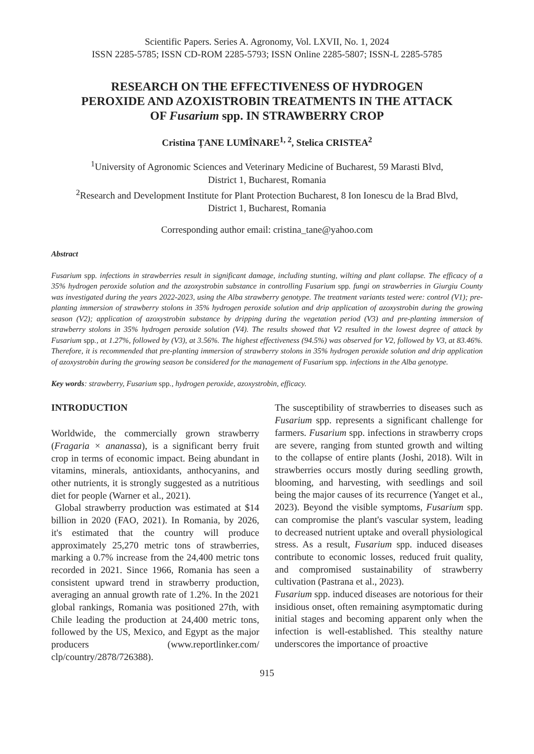Scientific Papers. Series A. Agronomy, Vol. LXVII, No. 1, 2024
ISSN 2285-5785; ISSN CD-ROM 2285-5793; ISSN Online 2285-5807; ISSN-L 2285-5785
RESEARCH ON THE EFFECTIVENESS OF HYDROGEN
PEROXIDE AND AZOXISTROBIN TREATMENTS IN THE ATTACK
OF Fusarium spp. IN STRAWBERRY CROP
Cristina ȚANE LUMÎNARE<sup>1, 2</sup>, Stelica CRISTEA<sup>2</sup>
<sup>1</sup> University of Agronomic Sciences and Veterinary Medicine of Bucharest, 59 Marasti Blvd,
District 1, Bucharest, Romania
<sup>2</sup> Research and Development Institute for Plant Protection Bucharest, 8 Ion Ionescu de la Brad Blvd,
District 1, Bucharest, Romania
Corresponding author email: cristina_tane@yahoo.com
Abstract
Fusarium spp. infections in strawberries result in significant damage, including stunting, wilting and plant collapse. The efficacy of a 35% hydrogen peroxide solution and the azoxystrobin substance in controlling Fusarium spp. fungi on strawberries in Giurgiu County was investigated during the years 2022-2023, using the Alba strawberry genotype. The treatment variants tested were: control (V1); pre-planting immersion of strawberry stolons in 35% hydrogen peroxide solution and drip application of azoxystrobin during the growing season (V2); application of azoxystrobin substance by dripping during the vegetation period (V3) and pre-planting immersion of strawberry stolons in 35% hydrogen peroxide solution (V4). The results showed that V2 resulted in the lowest degree of attack by Fusarium spp., at 1.27%, followed by (V3), at 3.56%. The highest effectiveness (94.5%) was observed for V2, followed by V3, at 83.46%. Therefore, it is recommended that pre-planting immersion of strawberry stolons in 35% hydrogen peroxide solution and drip application of azoxystrobin during the growing season be considered for the management of Fusarium spp. infections in the Alba genotype.
Key words: strawberry, Fusarium spp., hydrogen peroxide, azoxystrobin, efficacy.
INTRODUCTION
Worldwide, the commercially grown strawberry (Fragaria × ananassa), is a significant berry fruit crop in terms of economic impact. Being abundant in vitamins, minerals, antioxidants, anthocyanins, and other nutrients, it is strongly suggested as a nutritious diet for people (Warner et al., 2021).
Global strawberry production was estimated at $14 billion in 2020 (FAO, 2021). In Romania, by 2026, it's estimated that the country will produce approximately 25,270 metric tons of strawberries, marking a 0.7% increase from the 24,400 metric tons recorded in 2021. Since 1966, Romania has seen a consistent upward trend in strawberry production, averaging an annual growth rate of 1.2%. In the 2021 global rankings, Romania was positioned 27th, with Chile leading the production at 24,400 metric tons, followed by the US, Mexico, and Egypt as the major producers (www.reportlinker.com/ clp/country/2878/726388).
The susceptibility of strawberries to diseases such as Fusarium spp. represents a significant challenge for farmers. Fusarium spp. infections in strawberry crops are severe, ranging from stunted growth and wilting to the collapse of entire plants (Joshi, 2018). Wilt in strawberries occurs mostly during seedling growth, blooming, and harvesting, with seedlings and soil being the major causes of its recurrence (Yanget et al., 2023). Beyond the visible symptoms, Fusarium spp. can compromise the plant's vascular system, leading to decreased nutrient uptake and overall physiological stress. As a result, Fusarium spp. induced diseases contribute to economic losses, reduced fruit quality, and compromised sustainability of strawberry cultivation (Pastrana et al., 2023).
Fusarium spp. induced diseases are notorious for their insidious onset, often remaining asymptomatic during initial stages and becoming apparent only when the infection is well-established. This stealthy nature underscores the importance of proactive
915